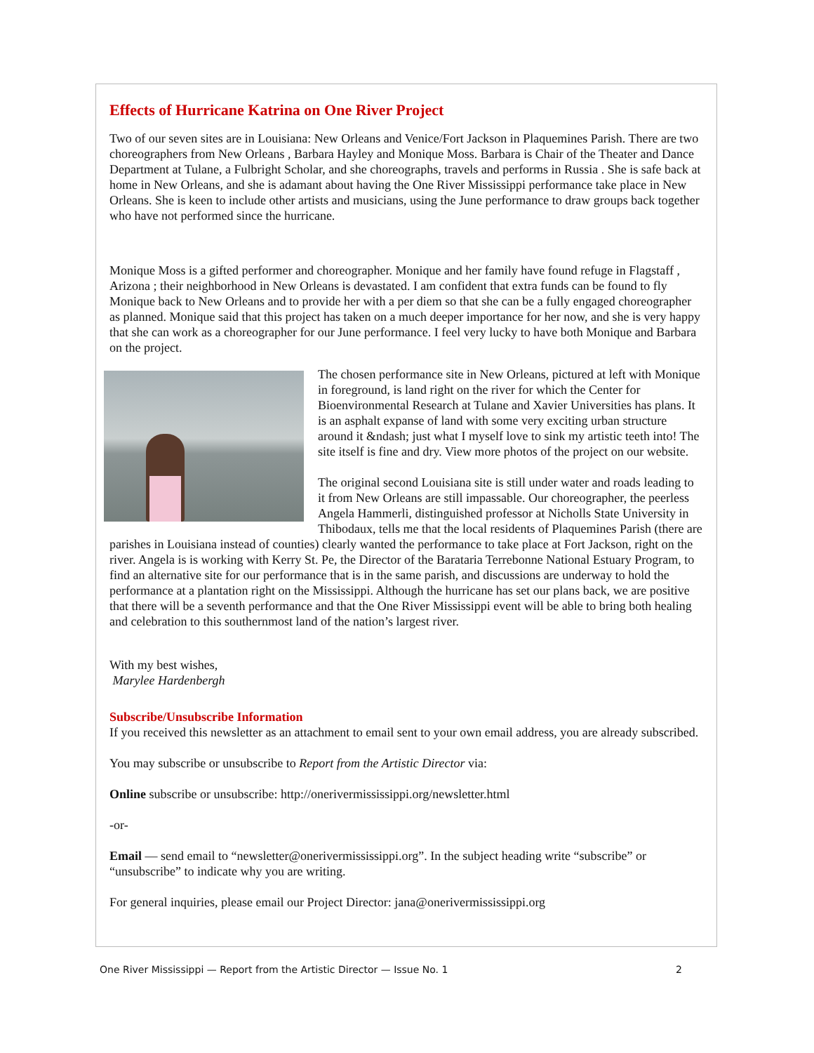Effects of Hurricane Katrina on One River Project
Two of our seven sites are in Louisiana: New Orleans and Venice/Fort Jackson in Plaquemines Parish. There are two choreographers from New Orleans , Barbara Hayley and Monique Moss. Barbara is Chair of the Theater and Dance Department at Tulane, a Fulbright Scholar, and she choreographs, travels and performs in Russia . She is safe back at home in New Orleans, and she is adamant about having the One River Mississippi performance take place in New Orleans. She is keen to include other artists and musicians, using the June performance to draw groups back together who have not performed since the hurricane.
Monique Moss is a gifted performer and choreographer. Monique and her family have found refuge in Flagstaff , Arizona ; their neighborhood in New Orleans is devastated. I am confident that extra funds can be found to fly Monique back to New Orleans and to provide her with a per diem so that she can be a fully engaged choreographer as planned. Monique said that this project has taken on a much deeper importance for her now, and she is very happy that she can work as a choreographer for our June performance. I feel very lucky to have both Monique and Barbara on the project.
The chosen performance site in New Orleans, pictured at left with Monique in foreground, is land right on the river for which the Center for Bioenvironmental Research at Tulane and Xavier Universities has plans. It is an asphalt expanse of land with some very exciting urban structure around it &ndash; just what I myself love to sink my artistic teeth into! The site itself is fine and dry. View more photos of the project on our website.
The original second Louisiana site is still under water and roads leading to it from New Orleans are still impassable. Our choreographer, the peerless Angela Hammerli, distinguished professor at Nicholls State University in Thibodaux, tells me that the local residents of Plaquemines Parish (there are parishes in Louisiana instead of counties) clearly wanted the performance to take place at Fort Jackson, right on the river. Angela is is working with Kerry St. Pe, the Director of the Barataria Terrebonne National Estuary Program, to find an alternative site for our performance that is in the same parish, and discussions are underway to hold the performance at a plantation right on the Mississippi. Although the hurricane has set our plans back, we are positive that there will be a seventh performance and that the One River Mississippi event will be able to bring both healing and celebration to this southernmost land of the nation’s largest river.
With my best wishes,
Marylee Hardenbergh
Subscribe/Unsubscribe Information
If you received this newsletter as an attachment to email sent to your own email address, you are already subscribed.
You may subscribe or unsubscribe to Report from the Artistic Director via:
Online subscribe or unsubscribe: http://onerivermississippi.org/newsletter.html
-or-
Email — send email to “newsletter@onerivermississippi.org”. In the subject heading write “subscribe” or “unsubscribe” to indicate why you are writing.
For general inquiries, please email our Project Director: jana@onerivermississippi.org
One River Mississippi — Report from the Artistic Director — Issue No. 1 2